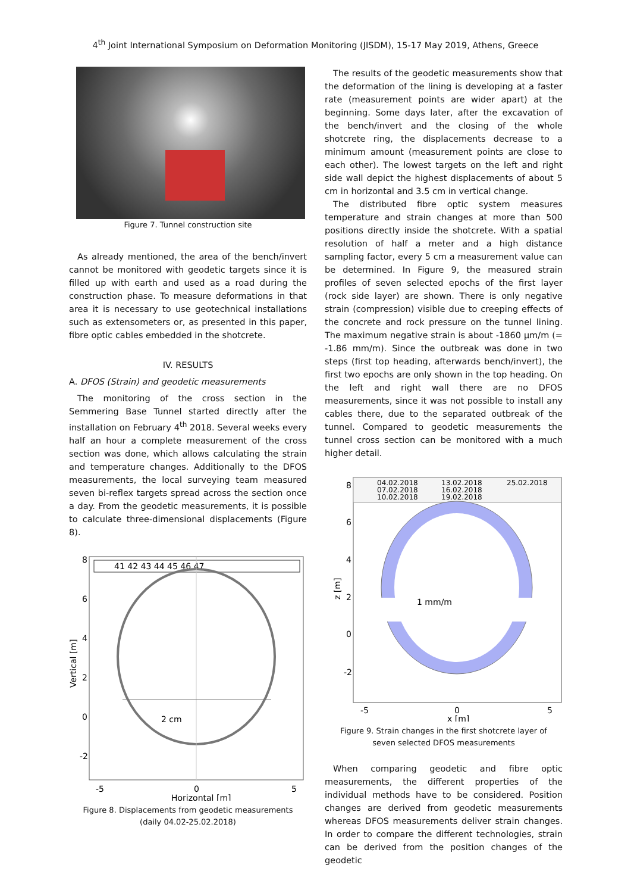4<sup>th</sup> Joint International Symposium on Deformation Monitoring (JISDM), 15-17 May 2019, Athens, Greece
Figure 7. Tunnel construction site
As already mentioned, the area of the bench/invert cannot be monitored with geodetic targets since it is filled up with earth and used as a road during the construction phase. To measure deformations in that area it is necessary to use geotechnical installations such as extensometers or, as presented in this paper, fibre optic cables embedded in the shotcrete.
IV. RESULTS
A. DFOS (Strain) and geodetic measurements
The monitoring of the cross section in the Semmering Base Tunnel started directly after the installation on February 4<sup>th</sup> 2018. Several weeks every half an hour a complete measurement of the cross section was done, which allows calculating the strain and temperature changes. Additionally to the DFOS measurements, the local surveying team measured seven bi-reflex targets spread across the section once a day. From the geodetic measurements, it is possible to calculate three-dimensional displacements (Figure 8).
8
6
4
2
0
-2
Vertical [m]
41 42 43 44 45 46 47
2 cm
-5
0
5
Horizontal [m]
Figure 8. Displacements from geodetic measurements
(daily 04.02-25.02.2018)
The results of the geodetic measurements show that the deformation of the lining is developing at a faster rate (measurement points are wider apart) at the beginning. Some days later, after the excavation of the bench/invert and the closing of the whole shotcrete ring, the displacements decrease to a minimum amount (measurement points are close to each other). The lowest targets on the left and right side wall depict the highest displacements of about 5 cm in horizontal and 3.5 cm in vertical change.
The distributed fibre optic system measures temperature and strain changes at more than 500 positions directly inside the shotcrete. With a spatial resolution of half a meter and a high distance sampling factor, every 5 cm a measurement value can be determined. In Figure 9, the measured strain profiles of seven selected epochs of the first layer (rock side layer) are shown. There is only negative strain (compression) visible due to creeping effects of the concrete and rock pressure on the tunnel lining. The maximum negative strain is about -1860 µm/m (= -1.86 mm/m). Since the outbreak was done in two steps (first top heading, afterwards bench/invert), the first two epochs are only shown in the top heading. On the left and right wall there are no DFOS measurements, since it was not possible to install any cables there, due to the separated outbreak of the tunnel. Compared to geodetic measurements the tunnel cross section can be monitored with a much higher detail.
04.02.2018
13.02.2018
25.02.2018
07.02.2018
16.02.2018
10.02.2018
19.02.2018
8
6
4
2
0
-2
z [m]
1 mm/m
-5
0
5
x [m]
Figure 9. Strain changes in the first shotcrete layer of
seven selected DFOS measurements
When comparing geodetic and fibre optic measurements, the different properties of the individual methods have to be considered. Position changes are derived from geodetic measurements whereas DFOS measurements deliver strain changes. In order to compare the different technologies, strain can be derived from the position changes of the geodetic